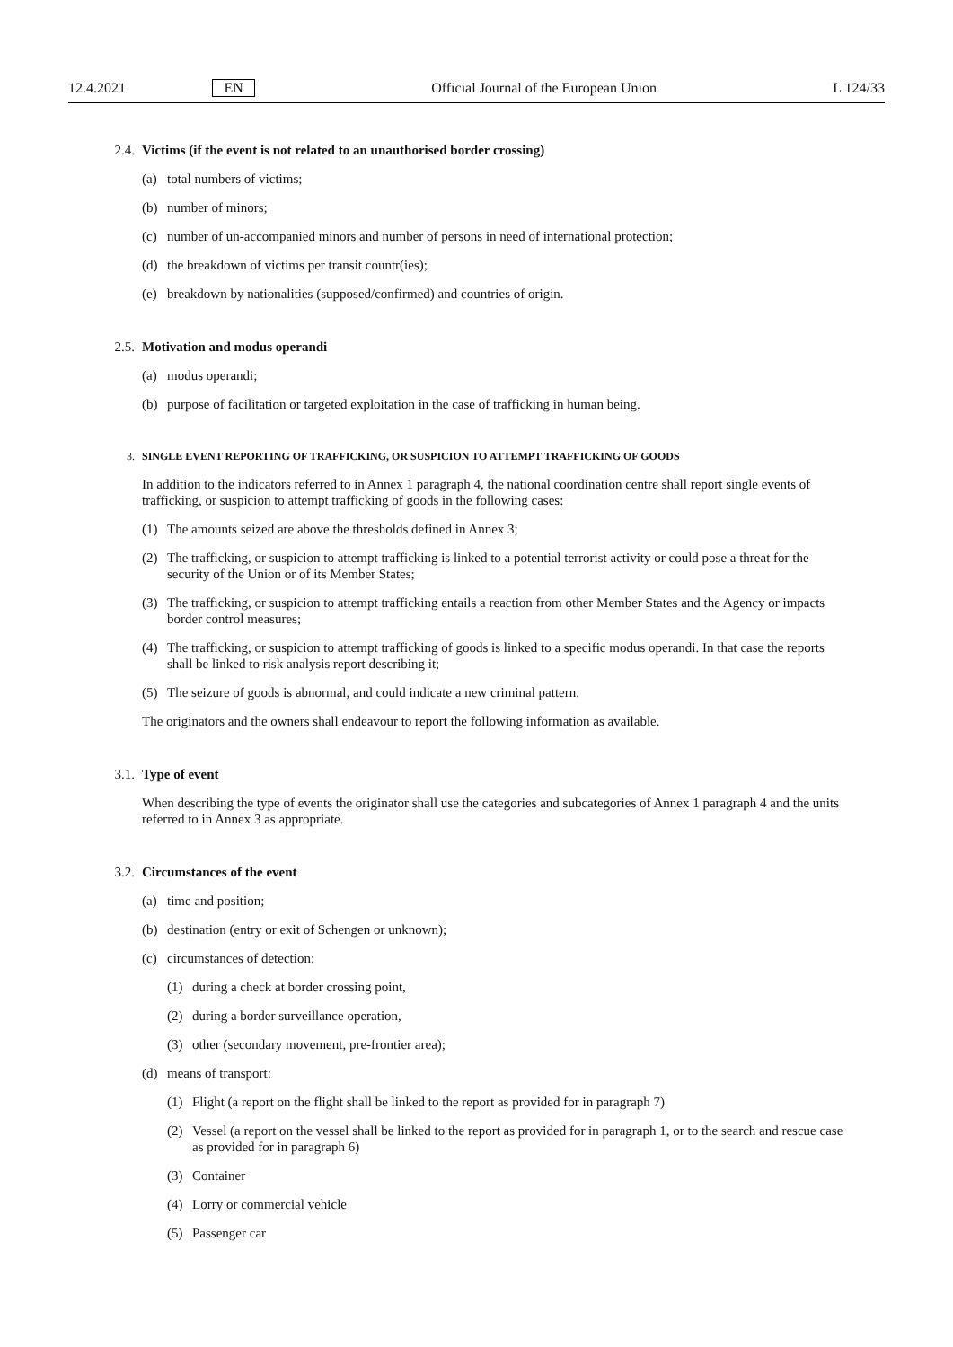12.4.2021 EN Official Journal of the European Union L 124/33
2.4. Victims (if the event is not related to an unauthorised border crossing)
(a) total numbers of victims;
(b) number of minors;
(c) number of un-accompanied minors and number of persons in need of international protection;
(d) the breakdown of victims per transit countr(ies);
(e) breakdown by nationalities (supposed/confirmed) and countries of origin.
2.5. Motivation and modus operandi
(a) modus operandi;
(b) purpose of facilitation or targeted exploitation in the case of trafficking in human being.
3. SINGLE EVENT REPORTING OF TRAFFICKING, OR SUSPICION TO ATTEMPT TRAFFICKING OF GOODS
In addition to the indicators referred to in Annex 1 paragraph 4, the national coordination centre shall report single events of trafficking, or suspicion to attempt trafficking of goods in the following cases:
(1) The amounts seized are above the thresholds defined in Annex 3;
(2) The trafficking, or suspicion to attempt trafficking is linked to a potential terrorist activity or could pose a threat for the security of the Union or of its Member States;
(3) The trafficking, or suspicion to attempt trafficking entails a reaction from other Member States and the Agency or impacts border control measures;
(4) The trafficking, or suspicion to attempt trafficking of goods is linked to a specific modus operandi. In that case the reports shall be linked to risk analysis report describing it;
(5) The seizure of goods is abnormal, and could indicate a new criminal pattern.
The originators and the owners shall endeavour to report the following information as available.
3.1. Type of event
When describing the type of events the originator shall use the categories and subcategories of Annex 1 paragraph 4 and the units referred to in Annex 3 as appropriate.
3.2. Circumstances of the event
(a) time and position;
(b) destination (entry or exit of Schengen or unknown);
(c) circumstances of detection:
(1) during a check at border crossing point,
(2) during a border surveillance operation,
(3) other (secondary movement, pre-frontier area);
(d) means of transport:
(1) Flight (a report on the flight shall be linked to the report as provided for in paragraph 7)
(2) Vessel (a report on the vessel shall be linked to the report as provided for in paragraph 1, or to the search and rescue case as provided for in paragraph 6)
(3) Container
(4) Lorry or commercial vehicle
(5) Passenger car